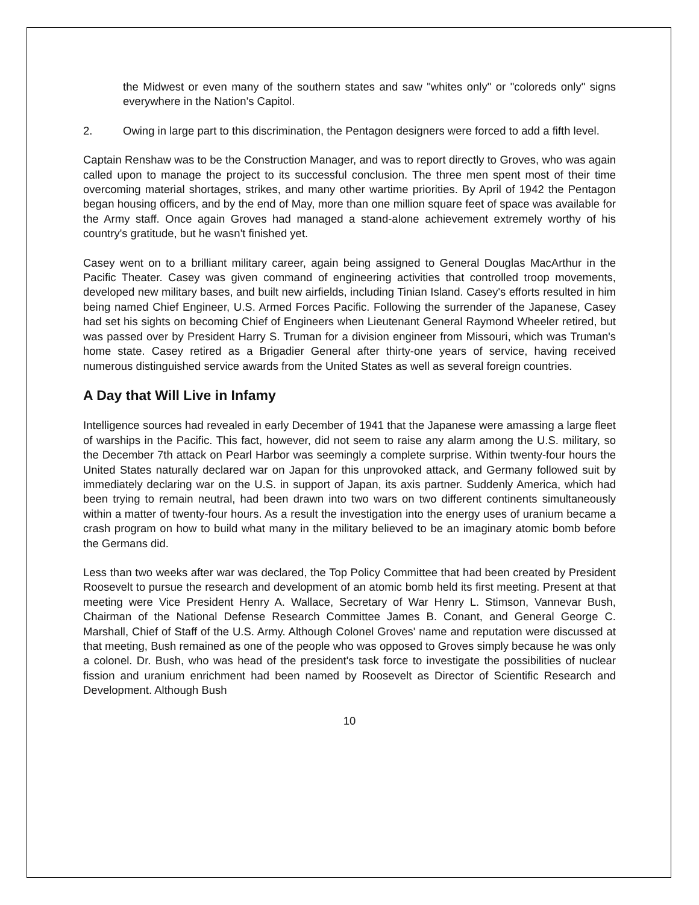the Midwest or even many of the southern states and saw "whites only" or "coloreds only" signs everywhere in the Nation's Capitol.
2. Owing in large part to this discrimination, the Pentagon designers were forced to add a fifth level.
Captain Renshaw was to be the Construction Manager, and was to report directly to Groves, who was again called upon to manage the project to its successful conclusion. The three men spent most of their time overcoming material shortages, strikes, and many other wartime priorities. By April of 1942 the Pentagon began housing officers, and by the end of May, more than one million square feet of space was available for the Army staff. Once again Groves had managed a stand-alone achievement extremely worthy of his country's gratitude, but he wasn't finished yet.
Casey went on to a brilliant military career, again being assigned to General Douglas MacArthur in the Pacific Theater. Casey was given command of engineering activities that controlled troop movements, developed new military bases, and built new airfields, including Tinian Island. Casey's efforts resulted in him being named Chief Engineer, U.S. Armed Forces Pacific. Following the surrender of the Japanese, Casey had set his sights on becoming Chief of Engineers when Lieutenant General Raymond Wheeler retired, but was passed over by President Harry S. Truman for a division engineer from Missouri, which was Truman's home state. Casey retired as a Brigadier General after thirty-one years of service, having received numerous distinguished service awards from the United States as well as several foreign countries.
A Day that Will Live in Infamy
Intelligence sources had revealed in early December of 1941 that the Japanese were amassing a large fleet of warships in the Pacific. This fact, however, did not seem to raise any alarm among the U.S. military, so the December 7th attack on Pearl Harbor was seemingly a complete surprise. Within twenty-four hours the United States naturally declared war on Japan for this unprovoked attack, and Germany followed suit by immediately declaring war on the U.S. in support of Japan, its axis partner. Suddenly America, which had been trying to remain neutral, had been drawn into two wars on two different continents simultaneously within a matter of twenty-four hours. As a result the investigation into the energy uses of uranium became a crash program on how to build what many in the military believed to be an imaginary atomic bomb before the Germans did.
Less than two weeks after war was declared, the Top Policy Committee that had been created by President Roosevelt to pursue the research and development of an atomic bomb held its first meeting. Present at that meeting were Vice President Henry A. Wallace, Secretary of War Henry L. Stimson, Vannevar Bush, Chairman of the National Defense Research Committee James B. Conant, and General George C. Marshall, Chief of Staff of the U.S. Army. Although Colonel Groves' name and reputation were discussed at that meeting, Bush remained as one of the people who was opposed to Groves simply because he was only a colonel. Dr. Bush, who was head of the president's task force to investigate the possibilities of nuclear fission and uranium enrichment had been named by Roosevelt as Director of Scientific Research and Development. Although Bush
10